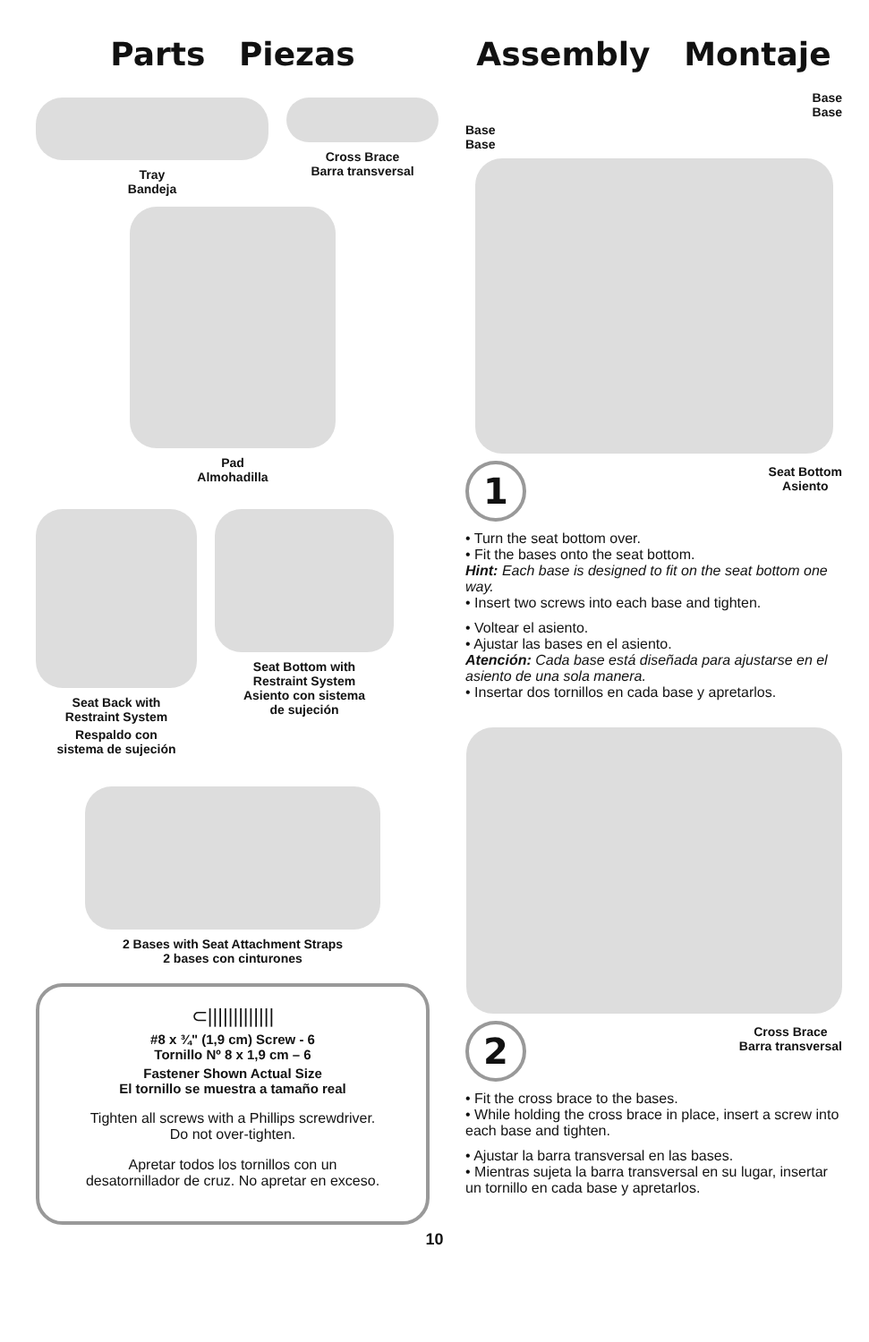Parts Piezas
Tray
Bandeja
Cross Brace
Barra transversal
Pad
Almohadilla
Seat Back with
Restraint System
Respaldo con
sistema de sujeción
Seat Bottom with
Restraint System
Asiento con sistema
de sujeción
2 Bases with Seat Attachment Straps
2 bases con cinturones
⊂|||||||||||||
#8 x ¾" (1,9 cm) Screw - 6
Tornillo Nº 8 x 1,9 cm – 6
Fastener Shown Actual Size
El tornillo se muestra a tamaño real
Tighten all screws with a Phillips screwdriver.
Do not over-tighten.
Apretar todos los tornillos con un
desatornillador de cruz. No apretar en exceso.
Assembly Montaje
Base
Base
Base
Base
1
Seat Bottom
Asiento
• Turn the seat bottom over.
• Fit the bases onto the seat bottom.
Hint: Each base is designed to fit on the seat bottom one way.
• Insert two screws into each base and tighten.
• Voltear el asiento.
• Ajustar las bases en el asiento.
Atención: Cada base está diseñada para ajustarse en el asiento de una sola manera.
• Insertar dos tornillos en cada base y apretarlos.
2
Cross Brace
Barra transversal
• Fit the cross brace to the bases.
• While holding the cross brace in place, insert a screw into each base and tighten.
• Ajustar la barra transversal en las bases.
• Mientras sujeta la barra transversal en su lugar, insertar un tornillo en cada base y apretarlos.
10